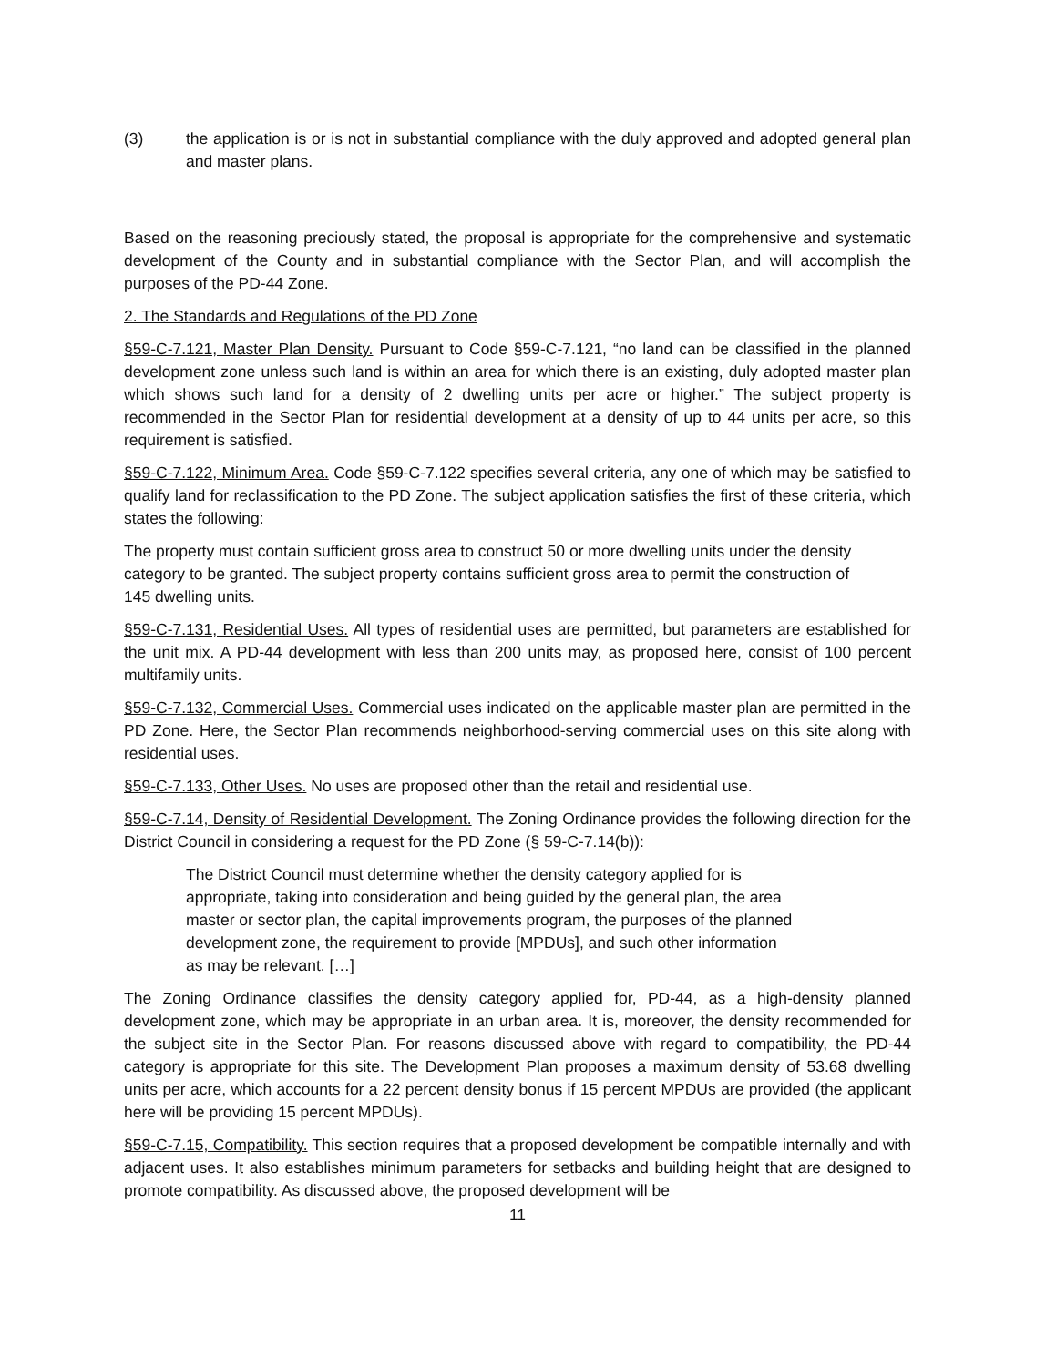(3) the application is or is not in substantial compliance with the duly approved and adopted general plan and master plans.
Based on the reasoning preciously stated, the proposal is appropriate for the comprehensive and systematic development of the County and in substantial compliance with the Sector Plan, and will accomplish the purposes of the PD-44 Zone.
2. The Standards and Regulations of the PD Zone
§59-C-7.121, Master Plan Density. Pursuant to Code §59-C-7.121, “no land can be classified in the planned development zone unless such land is within an area for which there is an existing, duly adopted master plan which shows such land for a density of 2 dwelling units per acre or higher.” The subject property is recommended in the Sector Plan for residential development at a density of up to 44 units per acre, so this requirement is satisfied.
§59-C-7.122, Minimum Area. Code §59-C-7.122 specifies several criteria, any one of which may be satisfied to qualify land for reclassification to the PD Zone. The subject application satisfies the first of these criteria, which states the following:
The property must contain sufficient gross area to construct 50 or more dwelling units under the density category to be granted. The subject property contains sufficient gross area to permit the construction of 145 dwelling units.
§59-C-7.131, Residential Uses. All types of residential uses are permitted, but parameters are established for the unit mix. A PD-44 development with less than 200 units may, as proposed here, consist of 100 percent multifamily units.
§59-C-7.132, Commercial Uses. Commercial uses indicated on the applicable master plan are permitted in the PD Zone. Here, the Sector Plan recommends neighborhood-serving commercial uses on this site along with residential uses.
§59-C-7.133, Other Uses. No uses are proposed other than the retail and residential use.
§59-C-7.14, Density of Residential Development. The Zoning Ordinance provides the following direction for the District Council in considering a request for the PD Zone (§ 59-C-7.14(b)):
The District Council must determine whether the density category applied for is appropriate, taking into consideration and being guided by the general plan, the area master or sector plan, the capital improvements program, the purposes of the planned development zone, the requirement to provide [MPDUs], and such other information as may be relevant. […]
The Zoning Ordinance classifies the density category applied for, PD-44, as a high-density planned development zone, which may be appropriate in an urban area. It is, moreover, the density recommended for the subject site in the Sector Plan. For reasons discussed above with regard to compatibility, the PD-44 category is appropriate for this site. The Development Plan proposes a maximum density of 53.68 dwelling units per acre, which accounts for a 22 percent density bonus if 15 percent MPDUs are provided (the applicant here will be providing 15 percent MPDUs).
§59-C-7.15, Compatibility. This section requires that a proposed development be compatible internally and with adjacent uses. It also establishes minimum parameters for setbacks and building height that are designed to promote compatibility. As discussed above, the proposed development will be
11